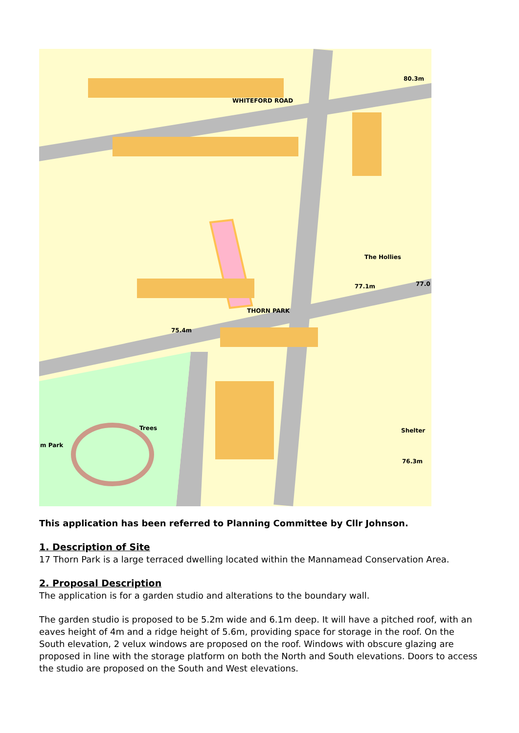WHITEFORD ROAD
THORN PARK
80.3m
77.1m
The Hollies
75.4m
Trees
m Park
Shelter
76.3m
77.0
This application has been referred to Planning Committee by Cllr Johnson.
1. Description of Site
17 Thorn Park is a large terraced dwelling located within the Mannamead Conservation Area.
2. Proposal Description
The application is for a garden studio and alterations to the boundary wall.
The garden studio is proposed to be 5.2m wide and 6.1m deep. It will have a pitched roof, with an eaves height of 4m and a ridge height of 5.6m, providing space for storage in the roof. On the South elevation, 2 velux windows are proposed on the roof. Windows with obscure glazing are proposed in line with the storage platform on both the North and South elevations. Doors to access the studio are proposed on the South and West elevations.